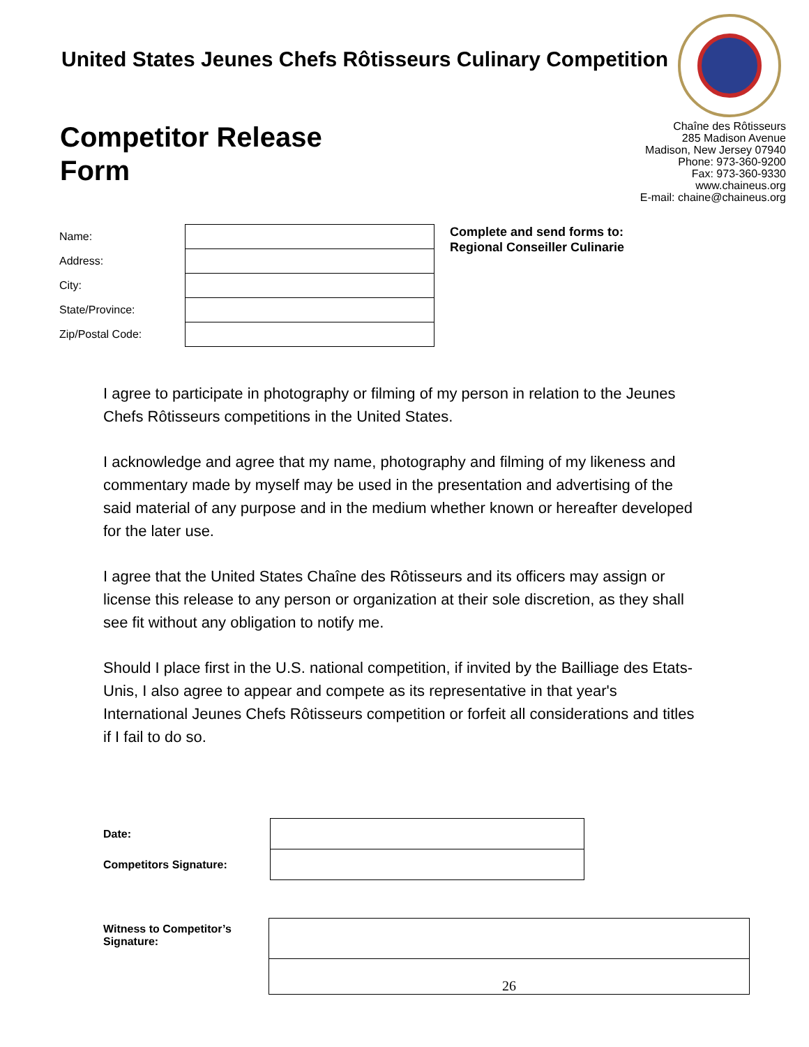United States Jeunes Chefs Rôtisseurs Culinary Competition
Competitor Release
Form
Chaîne des Rôtisseurs
285 Madison Avenue
Madison, New Jersey 07940
Phone: 973-360-9200
Fax: 973-360-9330
www.chaineus.org
E-mail: chaine@chaineus.org
| Name: | |
| Address: | |
| City: | |
| State/Province: | |
| Zip/Postal Code: | |
Complete and send forms to:
Regional Conseiller Culinarie
I agree to participate in photography or filming of my person in relation to the Jeunes Chefs Rôtisseurs competitions in the United States.
I acknowledge and agree that my name, photography and filming of my likeness and commentary made by myself may be used in the presentation and advertising of the said material of any purpose and in the medium whether known or hereafter developed for the later use.
I agree that the United States Chaîne des Rôtisseurs and its officers may assign or license this release to any person or organization at their sole discretion, as they shall see fit without any obligation to notify me.
Should I place first in the U.S. national competition, if invited by the Bailliage des Etats-Unis, I also agree to appear and compete as its representative in that year's International Jeunes Chefs Rôtisseurs competition or forfeit all considerations and titles if I fail to do so.
| Date: | |
| Competitors Signature: | |
| Witness to Competitor’s Signature: | |
| | 26 |